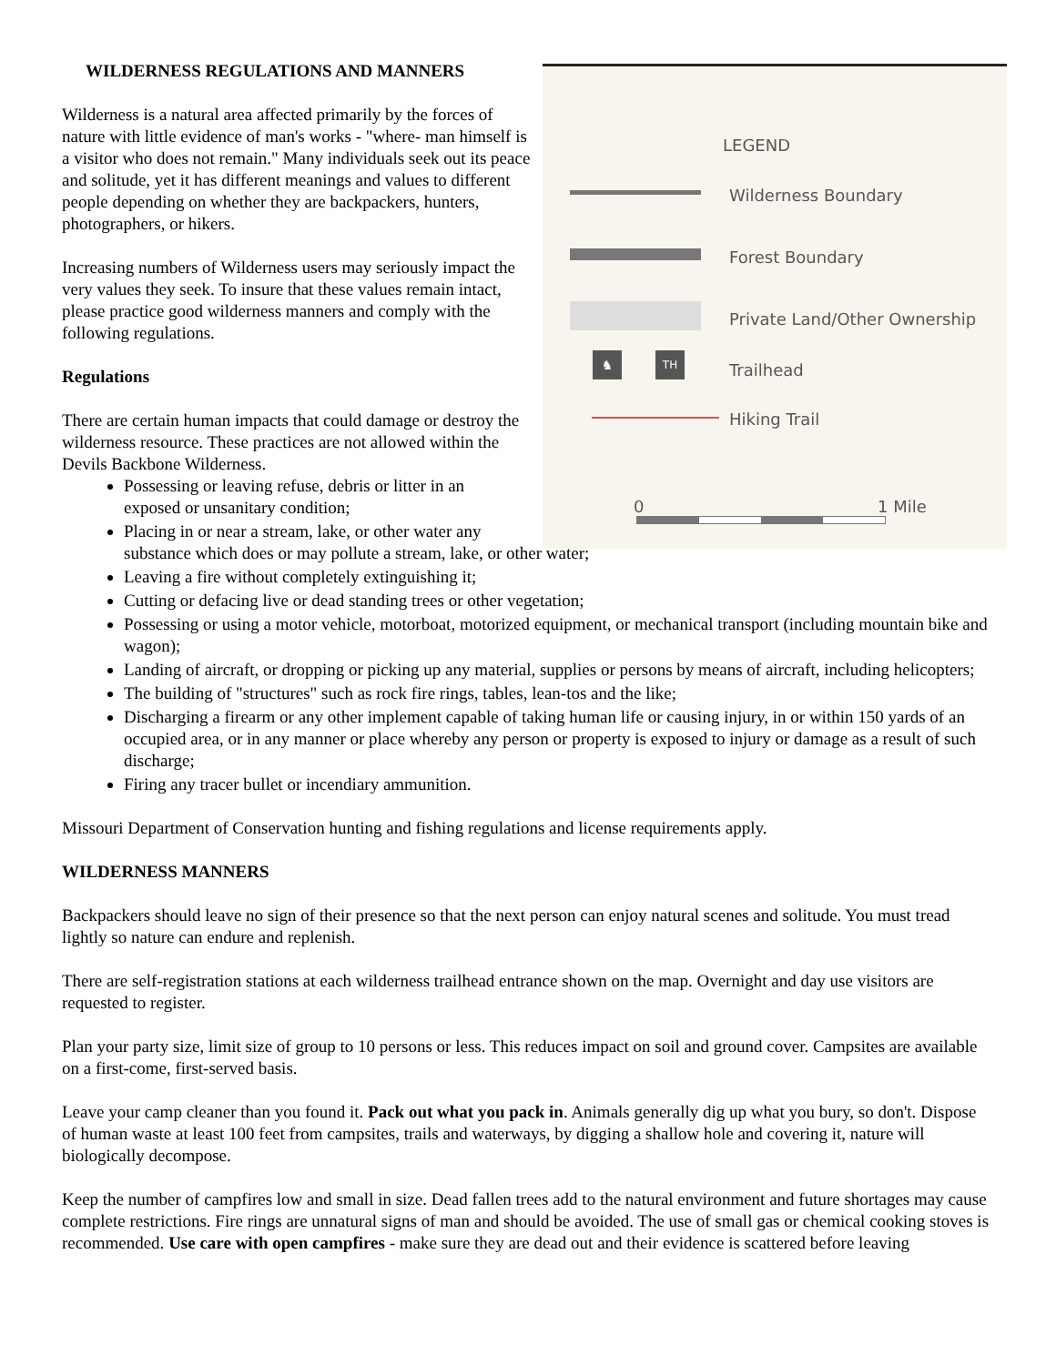LEGEND
Wilderness Boundary
Forest Boundary
Private Land/Other Ownership
♞ TH
Trailhead
Hiking Trail
0 1 Mile
WILDERNESS REGULATIONS AND MANNERS
Wilderness is a natural area affected primarily by the forces of nature with little evidence of man's works - "where- man himself is a visitor who does not remain." Many individuals seek out its peace and solitude, yet it has different meanings and values to different people depending on whether they are backpackers, hunters, photographers, or hikers.
Increasing numbers of Wilderness users may seriously impact the very values they seek. To insure that these values remain intact, please practice good wilderness manners and comply with the following regulations.
Regulations
There are certain human impacts that could damage or destroy the wilderness resource. These practices are not allowed within the Devils Backbone Wilderness.
Possessing or leaving refuse, debris or litter in an
exposed or unsanitary condition;
Placing in or near a stream, lake, or other water any
substance which does or may pollute a stream, lake, or other water;
Leaving a fire without completely extinguishing it;
Cutting or defacing live or dead standing trees or other vegetation;
Possessing or using a motor vehicle, motorboat, motorized equipment, or mechanical transport (including mountain bike and wagon);
Landing of aircraft, or dropping or picking up any material, supplies or persons by means of aircraft, including helicopters;
The building of "structures" such as rock fire rings, tables, lean-tos and the like;
Discharging a firearm or any other implement capable of taking human life or causing injury, in or within 150 yards of an occupied area, or in any manner or place whereby any person or property is exposed to injury or damage as a result of such discharge;
Firing any tracer bullet or incendiary ammunition.
Missouri Department of Conservation hunting and fishing regulations and license requirements apply.
WILDERNESS MANNERS
Backpackers should leave no sign of their presence so that the next person can enjoy natural scenes and solitude. You must tread lightly so nature can endure and replenish.
There are self-registration stations at each wilderness trailhead entrance shown on the map. Overnight and day use visitors are requested to register.
Plan your party size, limit size of group to 10 persons or less. This reduces impact on soil and ground cover. Campsites are available on a first-come, first-served basis.
Leave your camp cleaner than you found it. Pack out what you pack in. Animals generally dig up what you bury, so don't. Dispose of human waste at least 100 feet from campsites, trails and waterways, by digging a shallow hole and covering it, nature will biologically decompose.
Keep the number of campfires low and small in size. Dead fallen trees add to the natural environment and future shortages may cause complete restrictions. Fire rings are unnatural signs of man and should be avoided. The use of small gas or chemical cooking stoves is recommended. Use care with open campfires - make sure they are dead out and their evidence is scattered before leaving